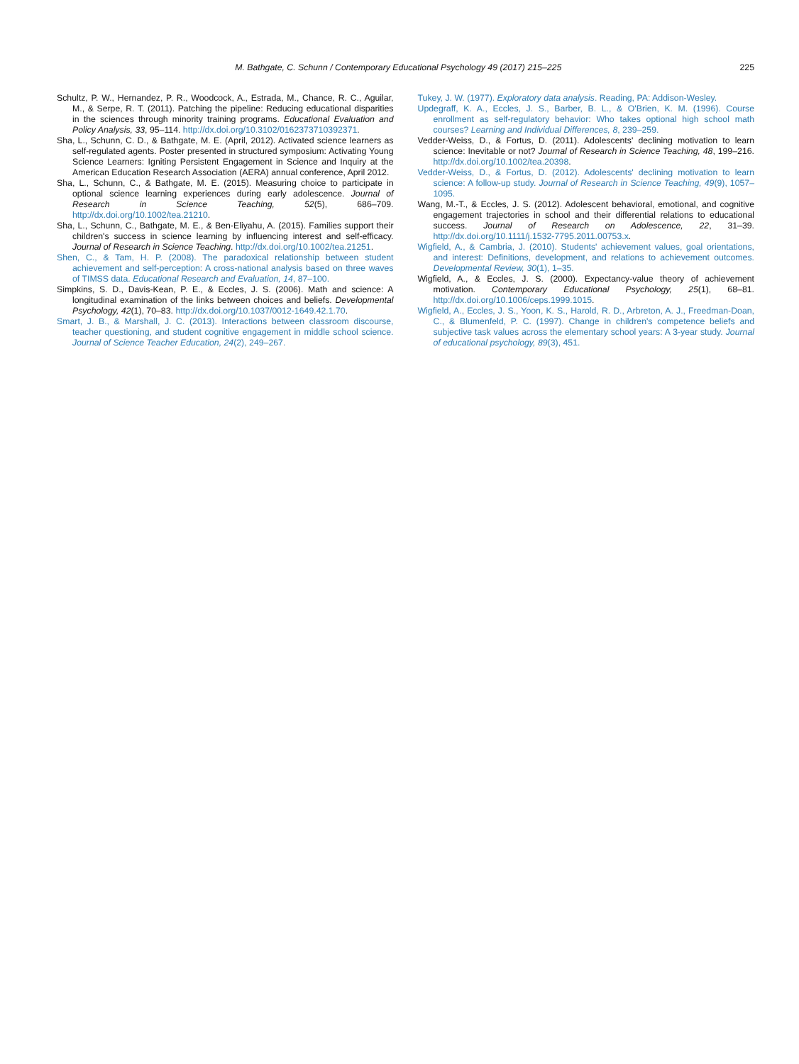M. Bathgate, C. Schunn / Contemporary Educational Psychology 49 (2017) 215–225
225
Schultz, P. W., Hernandez, P. R., Woodcock, A., Estrada, M., Chance, R. C., Aguilar, M., & Serpe, R. T. (2011). Patching the pipeline: Reducing educational disparities in the sciences through minority training programs. Educational Evaluation and Policy Analysis, 33, 95–114. http://dx.doi.org/10.3102/0162373710392371.
Sha, L., Schunn, C. D., & Bathgate, M. E. (April, 2012). Activated science learners as self-regulated agents. Poster presented in structured symposium: Activating Young Science Learners: Igniting Persistent Engagement in Science and Inquiry at the American Education Research Association (AERA) annual conference, April 2012.
Sha, L., Schunn, C., & Bathgate, M. E. (2015). Measuring choice to participate in optional science learning experiences during early adolescence. Journal of Research in Science Teaching, 52(5), 686–709. http://dx.doi.org/10.1002/tea.21210.
Sha, L., Schunn, C., Bathgate, M. E., & Ben-Eliyahu, A. (2015). Families support their children's success in science learning by influencing interest and self-efficacy. Journal of Research in Science Teaching. http://dx.doi.org/10.1002/tea.21251.
Shen, C., & Tam, H. P. (2008). The paradoxical relationship between student achievement and self-perception: A cross-national analysis based on three waves of TIMSS data. Educational Research and Evaluation, 14, 87–100.
Simpkins, S. D., Davis-Kean, P. E., & Eccles, J. S. (2006). Math and science: A longitudinal examination of the links between choices and beliefs. Developmental Psychology, 42(1), 70–83. http://dx.doi.org/10.1037/0012-1649.42.1.70.
Smart, J. B., & Marshall, J. C. (2013). Interactions between classroom discourse, teacher questioning, and student cognitive engagement in middle school science. Journal of Science Teacher Education, 24(2), 249–267.
Tukey, J. W. (1977). Exploratory data analysis. Reading, PA: Addison-Wesley.
Updegraff, K. A., Eccles, J. S., Barber, B. L., & O'Brien, K. M. (1996). Course enrollment as self-regulatory behavior: Who takes optional high school math courses? Learning and Individual Differences, 8, 239–259.
Vedder-Weiss, D., & Fortus, D. (2011). Adolescents' declining motivation to learn science: Inevitable or not? Journal of Research in Science Teaching, 48, 199–216. http://dx.doi.org/10.1002/tea.20398.
Vedder-Weiss, D., & Fortus, D. (2012). Adolescents' declining motivation to learn science: A follow-up study. Journal of Research in Science Teaching, 49(9), 1057–1095.
Wang, M.-T., & Eccles, J. S. (2012). Adolescent behavioral, emotional, and cognitive engagement trajectories in school and their differential relations to educational success. Journal of Research on Adolescence, 22, 31–39. http://dx.doi.org/10.1111/j.1532-7795.2011.00753.x.
Wigfield, A., & Cambria, J. (2010). Students' achievement values, goal orientations, and interest: Definitions, development, and relations to achievement outcomes. Developmental Review, 30(1), 1–35.
Wigfield, A., & Eccles, J. S. (2000). Expectancy-value theory of achievement motivation. Contemporary Educational Psychology, 25(1), 68–81. http://dx.doi.org/10.1006/ceps.1999.1015.
Wigfield, A., Eccles, J. S., Yoon, K. S., Harold, R. D., Arbreton, A. J., Freedman-Doan, C., & Blumenfeld, P. C. (1997). Change in children's competence beliefs and subjective task values across the elementary school years: A 3-year study. Journal of educational psychology, 89(3), 451.